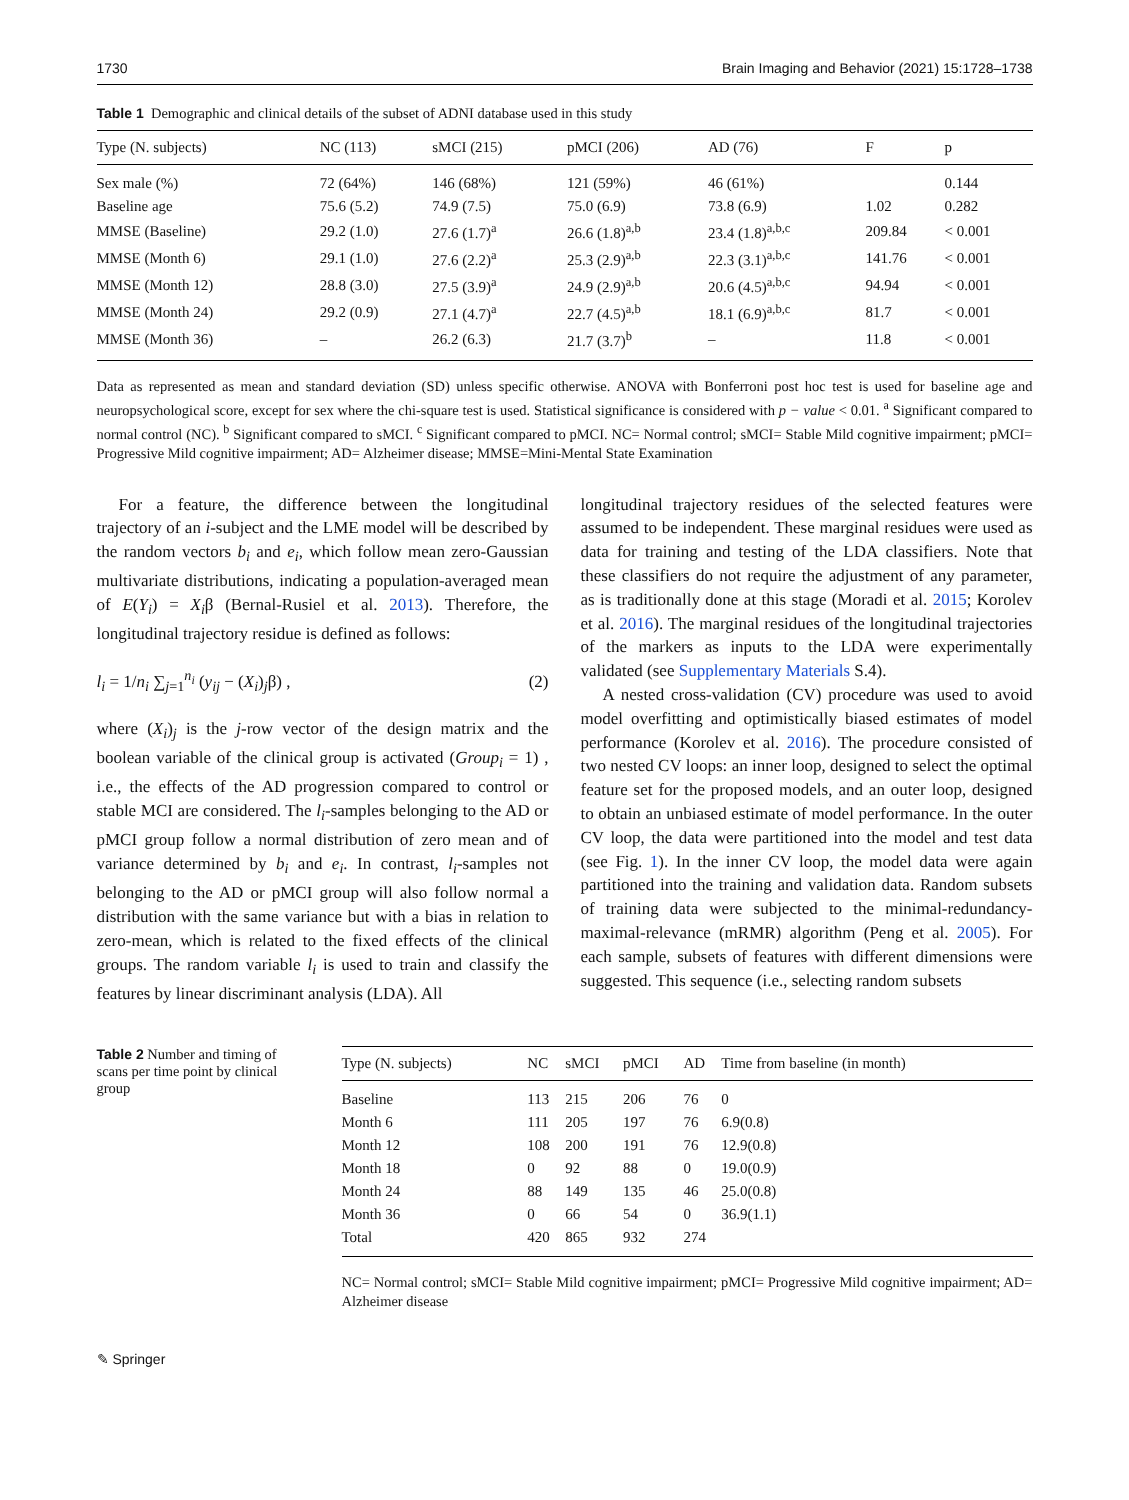1730 Brain Imaging and Behavior (2021) 15:1728–1738
Table 1 Demographic and clinical details of the subset of ADNI database used in this study
| Type (N. subjects) | NC (113) | sMCI (215) | pMCI (206) | AD (76) | F | p |
| --- | --- | --- | --- | --- | --- | --- |
| Sex male (%) | 72 (64%) | 146 (68%) | 121 (59%) | 46 (61%) | | 0.144 |
| Baseline age | 75.6 (5.2) | 74.9 (7.5) | 75.0 (6.9) | 73.8 (6.9) | 1.02 | 0.282 |
| MMSE (Baseline) | 29.2 (1.0) | 27.6 (1.7)<sup>a</sup> | 26.6 (1.8)<sup>a,b</sup> | 23.4 (1.8)<sup>a,b,c</sup> | 209.84 | < 0.001 |
| MMSE (Month 6) | 29.1 (1.0) | 27.6 (2.2)<sup>a</sup> | 25.3 (2.9)<sup>a,b</sup> | 22.3 (3.1)<sup>a,b,c</sup> | 141.76 | < 0.001 |
| MMSE (Month 12) | 28.8 (3.0) | 27.5 (3.9)<sup>a</sup> | 24.9 (2.9)<sup>a,b</sup> | 20.6 (4.5)<sup>a,b,c</sup> | 94.94 | < 0.001 |
| MMSE (Month 24) | 29.2 (0.9) | 27.1 (4.7)<sup>a</sup> | 22.7 (4.5)<sup>a,b</sup> | 18.1 (6.9)<sup>a,b,c</sup> | 81.7 | < 0.001 |
| MMSE (Month 36) | – | 26.2 (6.3) | 21.7 (3.7)<sup>b</sup> | – | 11.8 | < 0.001 |
Data as represented as mean and standard deviation (SD) unless specific otherwise. ANOVA with Bonferroni post hoc test is used for baseline age and neuropsychological score, except for sex where the chi-square test is used. Statistical significance is considered with p − value < 0.01. <sup>a</sup> Significant compared to normal control (NC). <sup>b</sup> Significant compared to sMCI. <sup>c</sup> Significant compared to pMCI. NC= Normal control; sMCI= Stable Mild cognitive impairment; pMCI= Progressive Mild cognitive impairment; AD= Alzheimer disease; MMSE=Mini-Mental State Examination
For a feature, the difference between the longitudinal trajectory of an i-subject and the LME model will be described by the random vectors b<sub>i</sub> and e<sub>i</sub>, which follow mean zero-Gaussian multivariate distributions, indicating a population-averaged mean of E(Y<sub>i</sub>) = X<sub>i</sub>β (Bernal-Rusiel et al. 2013). Therefore, the longitudinal trajectory residue is defined as follows:
l<sub>i</sub> = 1/n<sub>i</sub> ∑<sub>j=1</sub><sup>n<sub>i</sub></sup> (y<sub>ij</sub> − (X<sub>i</sub>)<sub>j</sub>β) , (2)
where (X<sub>i</sub>)<sub>j</sub> is the j-row vector of the design matrix and the boolean variable of the clinical group is activated (Group<sub>i</sub> = 1) , i.e., the effects of the AD progression compared to control or stable MCI are considered. The l<sub>i</sub>-samples belonging to the AD or pMCI group follow a normal distribution of zero mean and of variance determined by b<sub>i</sub> and e<sub>i</sub>. In contrast, l<sub>i</sub>-samples not belonging to the AD or pMCI group will also follow normal a distribution with the same variance but with a bias in relation to zero-mean, which is related to the fixed effects of the clinical groups. The random variable l<sub>i</sub> is used to train and classify the features by linear discriminant analysis (LDA). All
longitudinal trajectory residues of the selected features were assumed to be independent. These marginal residues were used as data for training and testing of the LDA classifiers. Note that these classifiers do not require the adjustment of any parameter, as is traditionally done at this stage (Moradi et al. 2015; Korolev et al. 2016). The marginal residues of the longitudinal trajectories of the markers as inputs to the LDA were experimentally validated (see Supplementary Materials S.4).
A nested cross-validation (CV) procedure was used to avoid model overfitting and optimistically biased estimates of model performance (Korolev et al. 2016). The procedure consisted of two nested CV loops: an inner loop, designed to select the optimal feature set for the proposed models, and an outer loop, designed to obtain an unbiased estimate of model performance. In the outer CV loop, the data were partitioned into the model and test data (see Fig. 1). In the inner CV loop, the model data were again partitioned into the training and validation data. Random subsets of training data were subjected to the minimal-redundancy-maximal-relevance (mRMR) algorithm (Peng et al. 2005). For each sample, subsets of features with different dimensions were suggested. This sequence (i.e., selecting random subsets
Table 2 Number and timing of scans per time point by clinical group
| Type (N. subjects) | NC | sMCI | pMCI | AD | Time from baseline (in month) |
| --- | --- | --- | --- | --- | --- |
| Baseline | 113 | 215 | 206 | 76 | 0 |
| Month 6 | 111 | 205 | 197 | 76 | 6.9(0.8) |
| Month 12 | 108 | 200 | 191 | 76 | 12.9(0.8) |
| Month 18 | 0 | 92 | 88 | 0 | 19.0(0.9) |
| Month 24 | 88 | 149 | 135 | 46 | 25.0(0.8) |
| Month 36 | 0 | 66 | 54 | 0 | 36.9(1.1) |
| Total | 420 | 865 | 932 | 274 | |
NC= Normal control; sMCI= Stable Mild cognitive impairment; pMCI= Progressive Mild cognitive impairment; AD= Alzheimer disease
✎ Springer